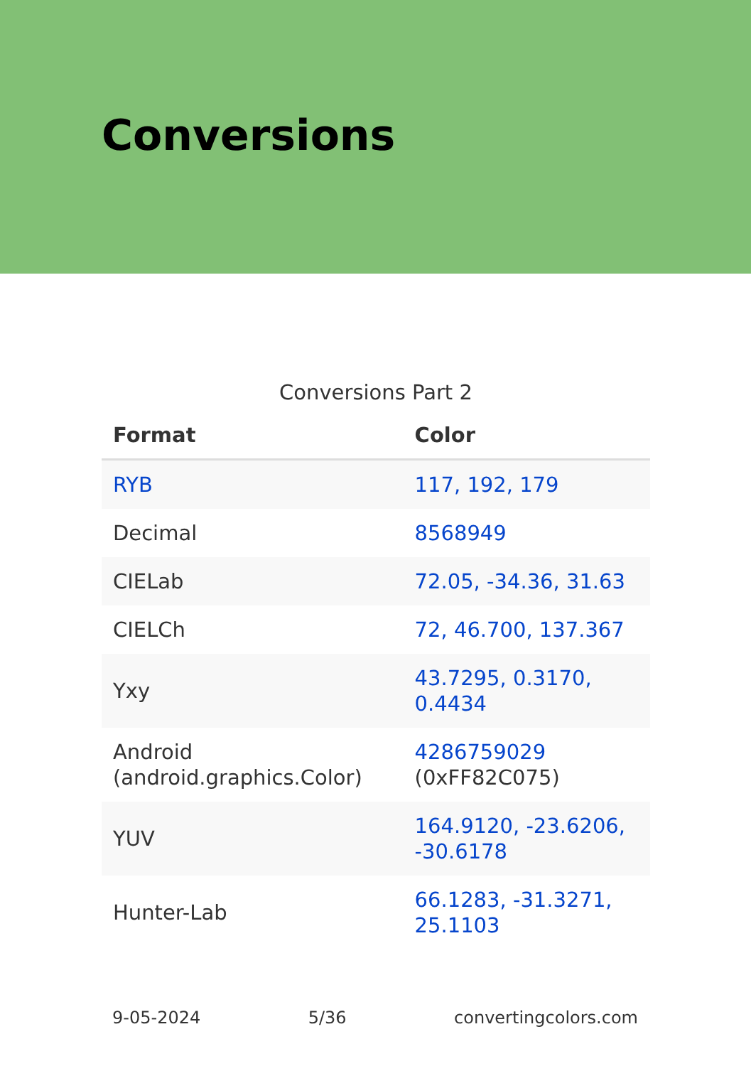Conversions
Conversions Part 2
| Format | Color |
| --- | --- |
| RYB | 117, 192, 179 |
| Decimal | 8568949 |
| CIELab | 72.05, -34.36, 31.63 |
| CIELCh | 72, 46.700, 137.367 |
| Yxy | 43.7295, 0.3170, 0.4434 |
| Android (android.graphics.Color) | 4286759029 (0xFF82C075) |
| YUV | 164.9120, -23.6206, -30.6178 |
| Hunter-Lab | 66.1283, -31.3271, 25.1103 |
9-05-2024 5/36 convertingcolors.com